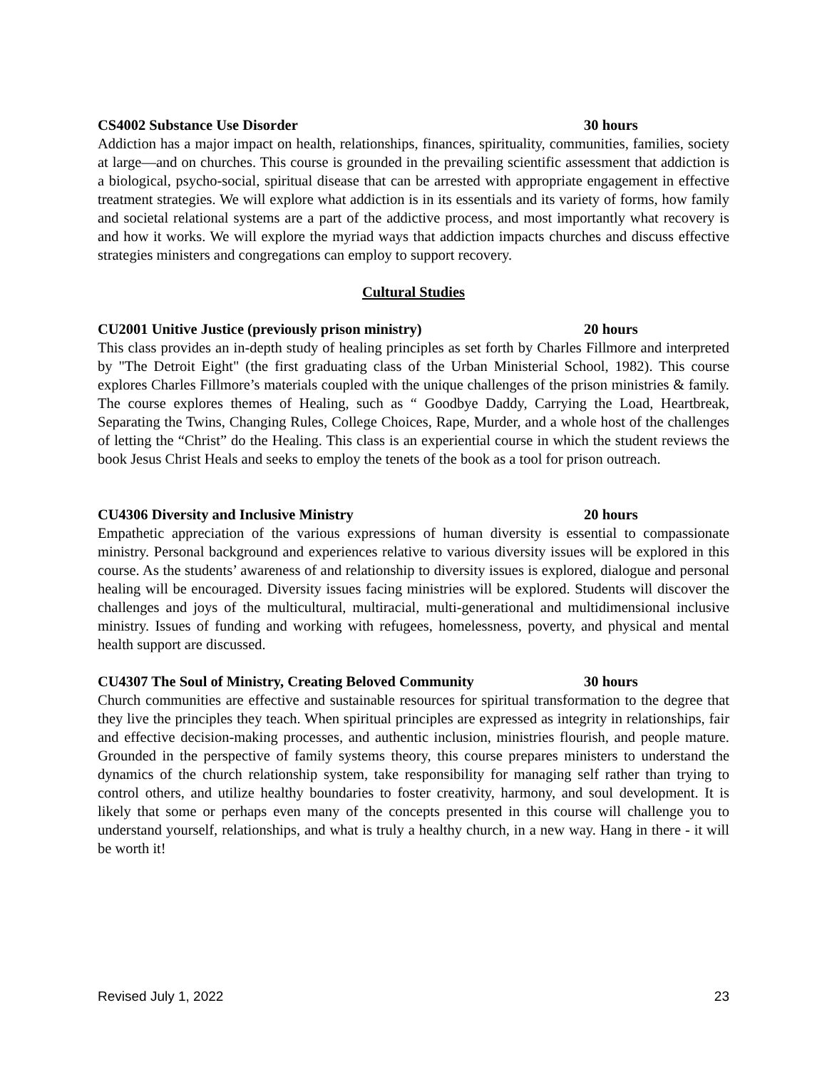CS4002 Substance Use Disorder 30 hours
Addiction has a major impact on health, relationships, finances, spirituality, communities, families, society at large—and on churches. This course is grounded in the prevailing scientific assessment that addiction is a biological, psycho-social, spiritual disease that can be arrested with appropriate engagement in effective treatment strategies. We will explore what addiction is in its essentials and its variety of forms, how family and societal relational systems are a part of the addictive process, and most importantly what recovery is and how it works. We will explore the myriad ways that addiction impacts churches and discuss effective strategies ministers and congregations can employ to support recovery.
Cultural Studies
CU2001 Unitive Justice (previously prison ministry) 20 hours
This class provides an in-depth study of healing principles as set forth by Charles Fillmore and interpreted by "The Detroit Eight" (the first graduating class of the Urban Ministerial School, 1982). This course explores Charles Fillmore’s materials coupled with the unique challenges of the prison ministries & family. The course explores themes of Healing, such as “ Goodbye Daddy, Carrying the Load, Heartbreak, Separating the Twins, Changing Rules, College Choices, Rape, Murder, and a whole host of the challenges of letting the “Christ” do the Healing. This class is an experiential course in which the student reviews the book Jesus Christ Heals and seeks to employ the tenets of the book as a tool for prison outreach.
CU4306 Diversity and Inclusive Ministry 20 hours
Empathetic appreciation of the various expressions of human diversity is essential to compassionate ministry. Personal background and experiences relative to various diversity issues will be explored in this course. As the students’ awareness of and relationship to diversity issues is explored, dialogue and personal healing will be encouraged. Diversity issues facing ministries will be explored. Students will discover the challenges and joys of the multicultural, multiracial, multi-generational and multidimensional inclusive ministry. Issues of funding and working with refugees, homelessness, poverty, and physical and mental health support are discussed.
CU4307 The Soul of Ministry, Creating Beloved Community 30 hours
Church communities are effective and sustainable resources for spiritual transformation to the degree that they live the principles they teach. When spiritual principles are expressed as integrity in relationships, fair and effective decision-making processes, and authentic inclusion, ministries flourish, and people mature. Grounded in the perspective of family systems theory, this course prepares ministers to understand the dynamics of the church relationship system, take responsibility for managing self rather than trying to control others, and utilize healthy boundaries to foster creativity, harmony, and soul development. It is likely that some or perhaps even many of the concepts presented in this course will challenge you to understand yourself, relationships, and what is truly a healthy church, in a new way. Hang in there - it will be worth it!
Revised July 1, 2022 23